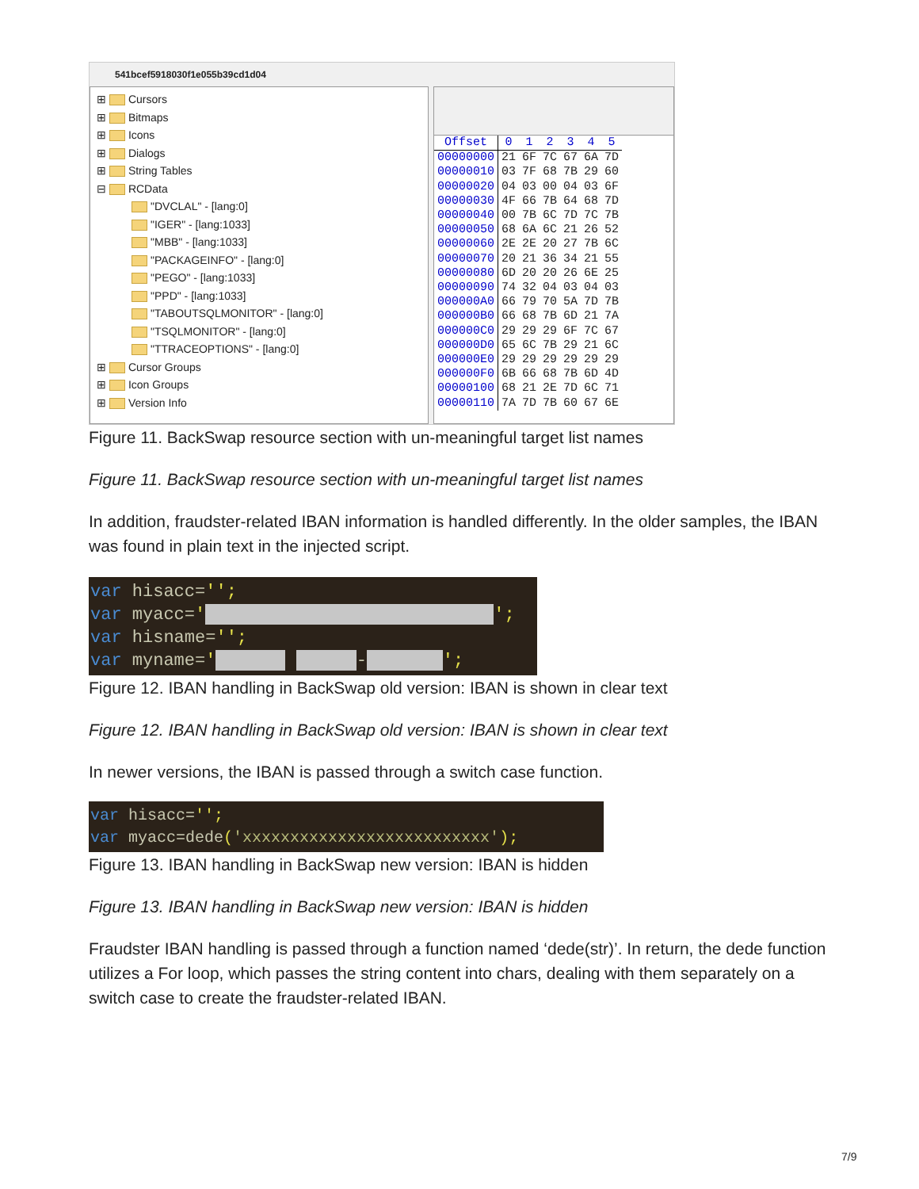541bcef5918030f1e055b39cd1d04
⊞ Cursors
⊞ Bitmaps
⊞ Icons
⊞ Dialogs
⊞ String Tables
⊟ RCData
"DVCLAL" - [lang:0]
"IGER" - [lang:1033]
"MBB" - [lang:1033]
"PACKAGEINFO" - [lang:0]
"PEGO" - [lang:1033]
"PPD" - [lang:1033]
"TABOUTSQLMONITOR" - [lang:0]
"TSQLMONITOR" - [lang:0]
"TTRACEOPTIONS" - [lang:0]
⊞ Cursor Groups
⊞ Icon Groups
⊞ Version Info
| Offset | 0 | 1 | 2 | 3 | 4 | 5 |
| --- | --- | --- | --- | --- | --- | --- |
| 00000000 | 21 | 6F | 7C | 67 | 6A | 7D |
| 00000010 | 03 | 7F | 68 | 7B | 29 | 60 |
| 00000020 | 04 | 03 | 00 | 04 | 03 | 6F |
| 00000030 | 4F | 66 | 7B | 64 | 68 | 7D |
| 00000040 | 00 | 7B | 6C | 7D | 7C | 7B |
| 00000050 | 68 | 6A | 6C | 21 | 26 | 52 |
| 00000060 | 2E | 2E | 20 | 27 | 7B | 6C |
| 00000070 | 20 | 21 | 36 | 34 | 21 | 55 |
| 00000080 | 6D | 20 | 20 | 26 | 6E | 25 |
| 00000090 | 74 | 32 | 04 | 03 | 04 | 03 |
| 000000A0 | 66 | 79 | 70 | 5A | 7D | 7B |
| 000000B0 | 66 | 68 | 7B | 6D | 21 | 7A |
| 000000C0 | 29 | 29 | 29 | 6F | 7C | 67 |
| 000000D0 | 65 | 6C | 7B | 29 | 21 | 6C |
| 000000E0 | 29 | 29 | 29 | 29 | 29 | 29 |
| 000000F0 | 6B | 66 | 68 | 7B | 6D | 4D |
| 00000100 | 68 | 21 | 2E | 7D | 6C | 71 |
| 00000110 | 7A | 7D | 7B | 60 | 67 | 6E |
Figure 11. BackSwap resource section with un-meaningful target list names
Figure 11. BackSwap resource section with un-meaningful target list names
In addition, fraudster-related IBAN information is handled differently. In the older samples, the IBAN was found in plain text in the injected script.
var hisacc='';
var myacc=' ';
var hisname='';
var myname=' - ';
Figure 12. IBAN handling in BackSwap old version: IBAN is shown in clear text
Figure 12. IBAN handling in BackSwap old version: IBAN is shown in clear text
In newer versions, the IBAN is passed through a switch case function.
var hisacc='';
var myacc=dede('xxxxxxxxxxxxxxxxxxxxxxxxxx');
Figure 13. IBAN handling in BackSwap new version: IBAN is hidden
Figure 13. IBAN handling in BackSwap new version: IBAN is hidden
Fraudster IBAN handling is passed through a function named ‘dede(str)’. In return, the dede function utilizes a For loop, which passes the string content into chars, dealing with them separately on a switch case to create the fraudster-related IBAN.
7/9